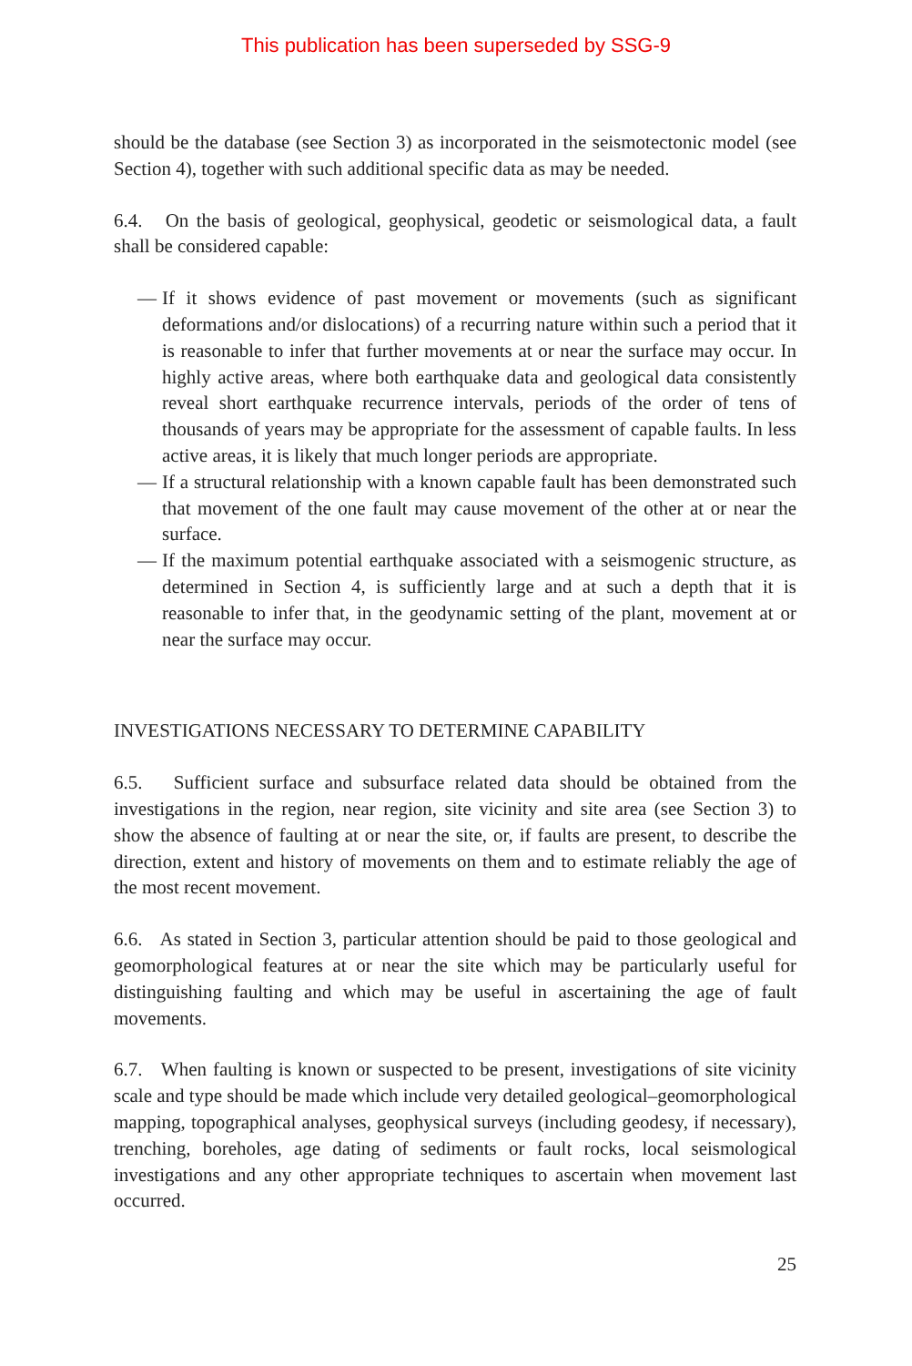This publication has been superseded by SSG-9
should be the database (see Section 3) as incorporated in the seismotectonic model (see Section 4), together with such additional specific data as may be needed.
6.4. On the basis of geological, geophysical, geodetic or seismological data, a fault shall be considered capable:
— If it shows evidence of past movement or movements (such as significant deformations and/or dislocations) of a recurring nature within such a period that it is reasonable to infer that further movements at or near the surface may occur. In highly active areas, where both earthquake data and geological data consistently reveal short earthquake recurrence intervals, periods of the order of tens of thousands of years may be appropriate for the assessment of capable faults. In less active areas, it is likely that much longer periods are appropriate.
— If a structural relationship with a known capable fault has been demonstrated such that movement of the one fault may cause movement of the other at or near the surface.
— If the maximum potential earthquake associated with a seismogenic structure, as determined in Section 4, is sufficiently large and at such a depth that it is reasonable to infer that, in the geodynamic setting of the plant, movement at or near the surface may occur.
INVESTIGATIONS NECESSARY TO DETERMINE CAPABILITY
6.5. Sufficient surface and subsurface related data should be obtained from the investigations in the region, near region, site vicinity and site area (see Section 3) to show the absence of faulting at or near the site, or, if faults are present, to describe the direction, extent and history of movements on them and to estimate reliably the age of the most recent movement.
6.6. As stated in Section 3, particular attention should be paid to those geological and geomorphological features at or near the site which may be particularly useful for distinguishing faulting and which may be useful in ascertaining the age of fault movements.
6.7. When faulting is known or suspected to be present, investigations of site vicinity scale and type should be made which include very detailed geological–geomorphological mapping, topographical analyses, geophysical surveys (including geodesy, if necessary), trenching, boreholes, age dating of sediments or fault rocks, local seismological investigations and any other appropriate techniques to ascertain when movement last occurred.
25